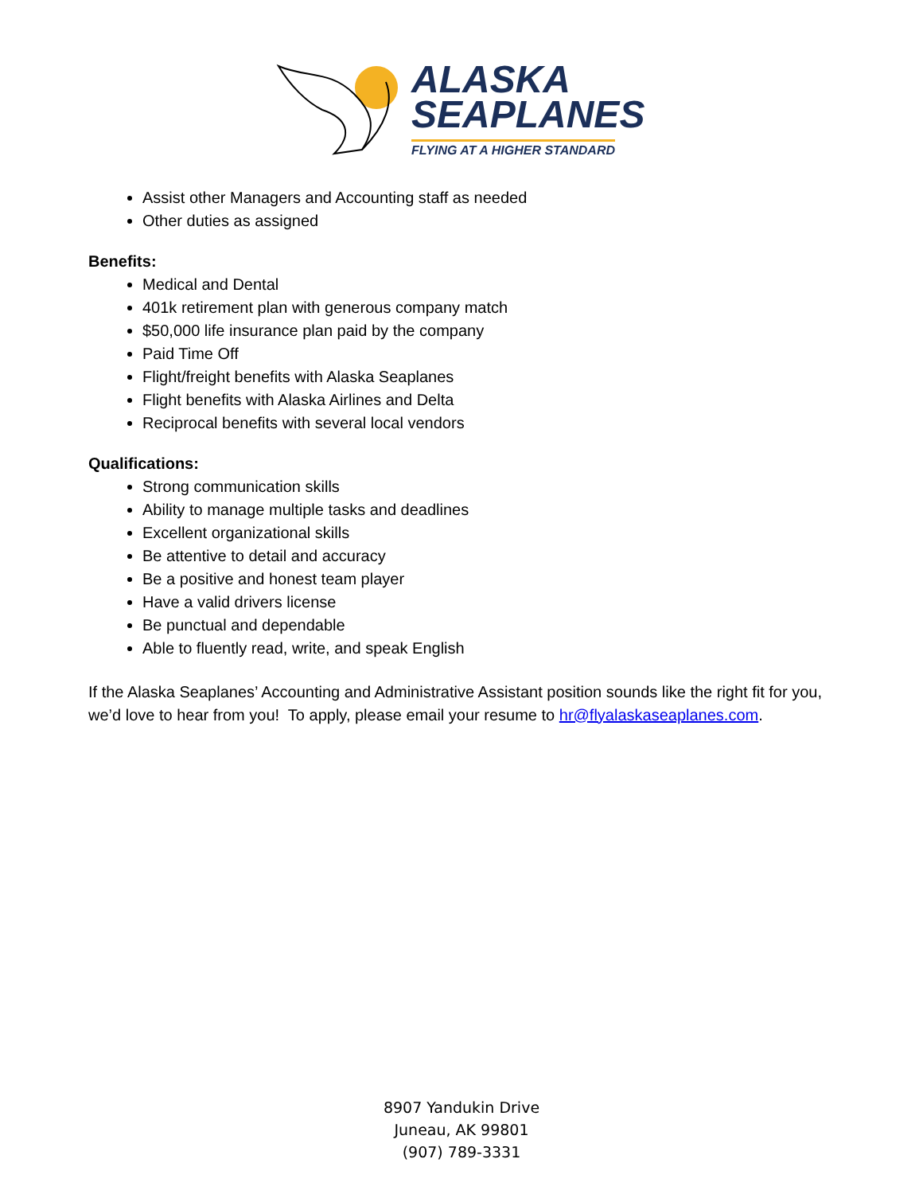ALASKA
SEAPLANES
FLYING AT A HIGHER STANDARD
Assist other Managers and Accounting staff as needed
Other duties as assigned
Benefits:
Medical and Dental
401k retirement plan with generous company match
$50,000 life insurance plan paid by the company
Paid Time Off
Flight/freight benefits with Alaska Seaplanes
Flight benefits with Alaska Airlines and Delta
Reciprocal benefits with several local vendors
Qualifications:
Strong communication skills
Ability to manage multiple tasks and deadlines
Excellent organizational skills
Be attentive to detail and accuracy
Be a positive and honest team player
Have a valid drivers license
Be punctual and dependable
Able to fluently read, write, and speak English
If the Alaska Seaplanes’ Accounting and Administrative Assistant position sounds like the right fit for you, we’d love to hear from you! To apply, please email your resume to hr@flyalaskaseaplanes.com.
8907 Yandukin Drive
Juneau, AK 99801
(907) 789-3331